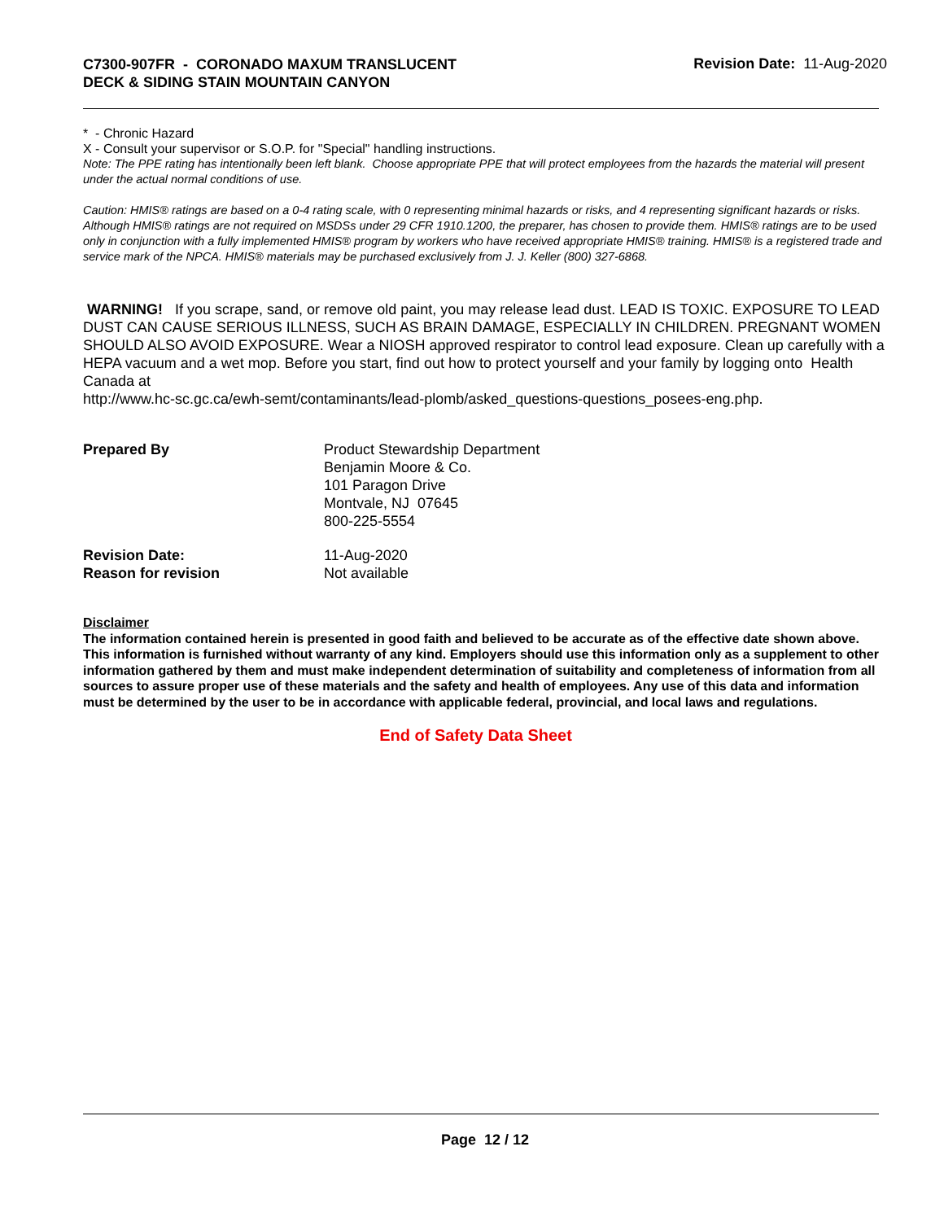C7300-907FR - CORONADO MAXUM TRANSLUCENT
DECK & SIDING STAIN MOUNTAIN CANYON
Revision Date: 11-Aug-2020
* - Chronic Hazard
X - Consult your supervisor or S.O.P. for "Special" handling instructions.
Note: The PPE rating has intentionally been left blank. Choose appropriate PPE that will protect employees from the hazards the material will present under the actual normal conditions of use.
Caution: HMIS® ratings are based on a 0-4 rating scale, with 0 representing minimal hazards or risks, and 4 representing significant hazards or risks. Although HMIS® ratings are not required on MSDSs under 29 CFR 1910.1200, the preparer, has chosen to provide them. HMIS® ratings are to be used only in conjunction with a fully implemented HMIS® program by workers who have received appropriate HMIS® training. HMIS® is a registered trade and service mark of the NPCA. HMIS® materials may be purchased exclusively from J. J. Keller (800) 327-6868.
WARNING! If you scrape, sand, or remove old paint, you may release lead dust. LEAD IS TOXIC. EXPOSURE TO LEAD DUST CAN CAUSE SERIOUS ILLNESS, SUCH AS BRAIN DAMAGE, ESPECIALLY IN CHILDREN. PREGNANT WOMEN SHOULD ALSO AVOID EXPOSURE. Wear a NIOSH approved respirator to control lead exposure. Clean up carefully with a HEPA vacuum and a wet mop. Before you start, find out how to protect yourself and your family by logging onto Health Canada at
http://www.hc-sc.gc.ca/ewh-semt/contaminants/lead-plomb/asked_questions-questions_posees-eng.php.
Prepared By Product Stewardship Department
Benjamin Moore & Co.
101 Paragon Drive
Montvale, NJ 07645
800-225-5554
Revision Date: 11-Aug-2020
Reason for revision Not available
Disclaimer
The information contained herein is presented in good faith and believed to be accurate as of the effective date shown above. This information is furnished without warranty of any kind. Employers should use this information only as a supplement to other information gathered by them and must make independent determination of suitability and completeness of information from all sources to assure proper use of these materials and the safety and health of employees. Any use of this data and information must be determined by the user to be in accordance with applicable federal, provincial, and local laws and regulations.
End of Safety Data Sheet
Page 12 / 12